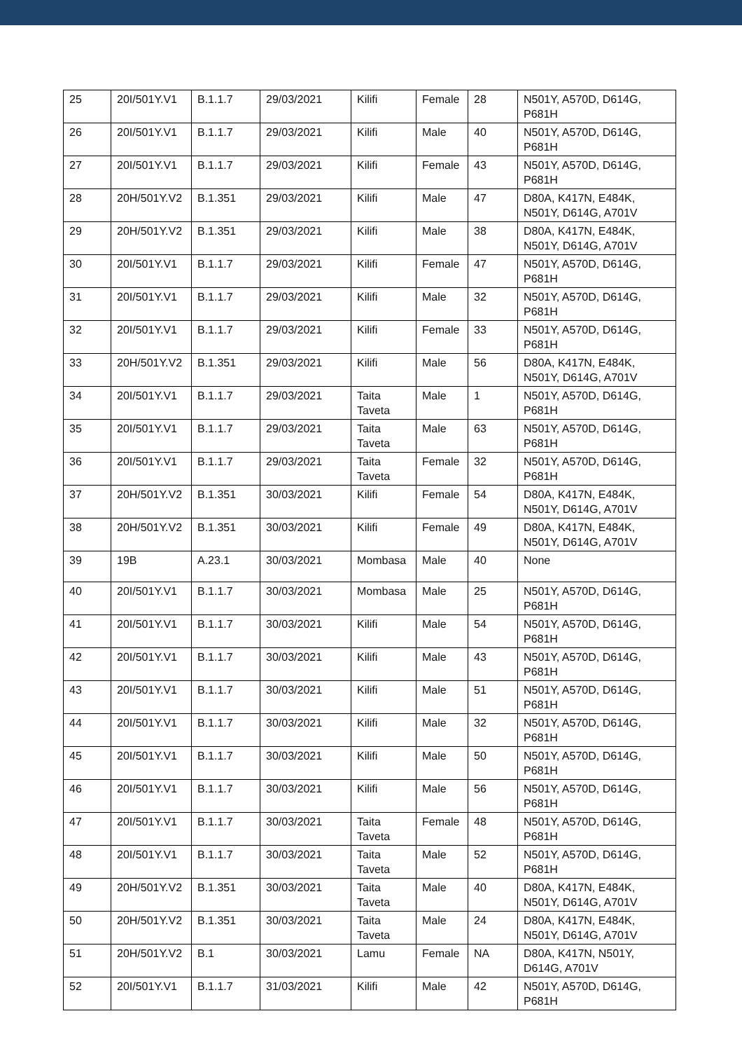| 25 | 20I/501Y.V1 | B.1.1.7 | 29/03/2021 | Kilifi | Female | 28 | N501Y, A570D, D614G, P681H |
| 26 | 20I/501Y.V1 | B.1.1.7 | 29/03/2021 | Kilifi | Male | 40 | N501Y, A570D, D614G, P681H |
| 27 | 20I/501Y.V1 | B.1.1.7 | 29/03/2021 | Kilifi | Female | 43 | N501Y, A570D, D614G, P681H |
| 28 | 20H/501Y.V2 | B.1.351 | 29/03/2021 | Kilifi | Male | 47 | D80A, K417N, E484K, N501Y, D614G, A701V |
| 29 | 20H/501Y.V2 | B.1.351 | 29/03/2021 | Kilifi | Male | 38 | D80A, K417N, E484K, N501Y, D614G, A701V |
| 30 | 20I/501Y.V1 | B.1.1.7 | 29/03/2021 | Kilifi | Female | 47 | N501Y, A570D, D614G, P681H |
| 31 | 20I/501Y.V1 | B.1.1.7 | 29/03/2021 | Kilifi | Male | 32 | N501Y, A570D, D614G, P681H |
| 32 | 20I/501Y.V1 | B.1.1.7 | 29/03/2021 | Kilifi | Female | 33 | N501Y, A570D, D614G, P681H |
| 33 | 20H/501Y.V2 | B.1.351 | 29/03/2021 | Kilifi | Male | 56 | D80A, K417N, E484K, N501Y, D614G, A701V |
| 34 | 20I/501Y.V1 | B.1.1.7 | 29/03/2021 | Taita Taveta | Male | 1 | N501Y, A570D, D614G, P681H |
| 35 | 20I/501Y.V1 | B.1.1.7 | 29/03/2021 | Taita Taveta | Male | 63 | N501Y, A570D, D614G, P681H |
| 36 | 20I/501Y.V1 | B.1.1.7 | 29/03/2021 | Taita Taveta | Female | 32 | N501Y, A570D, D614G, P681H |
| 37 | 20H/501Y.V2 | B.1.351 | 30/03/2021 | Kilifi | Female | 54 | D80A, K417N, E484K, N501Y, D614G, A701V |
| 38 | 20H/501Y.V2 | B.1.351 | 30/03/2021 | Kilifi | Female | 49 | D80A, K417N, E484K, N501Y, D614G, A701V |
| 39 | 19B | A.23.1 | 30/03/2021 | Mombasa | Male | 40 | None |
| 40 | 20I/501Y.V1 | B.1.1.7 | 30/03/2021 | Mombasa | Male | 25 | N501Y, A570D, D614G, P681H |
| 41 | 20I/501Y.V1 | B.1.1.7 | 30/03/2021 | Kilifi | Male | 54 | N501Y, A570D, D614G, P681H |
| 42 | 20I/501Y.V1 | B.1.1.7 | 30/03/2021 | Kilifi | Male | 43 | N501Y, A570D, D614G, P681H |
| 43 | 20I/501Y.V1 | B.1.1.7 | 30/03/2021 | Kilifi | Male | 51 | N501Y, A570D, D614G, P681H |
| 44 | 20I/501Y.V1 | B.1.1.7 | 30/03/2021 | Kilifi | Male | 32 | N501Y, A570D, D614G, P681H |
| 45 | 20I/501Y.V1 | B.1.1.7 | 30/03/2021 | Kilifi | Male | 50 | N501Y, A570D, D614G, P681H |
| 46 | 20I/501Y.V1 | B.1.1.7 | 30/03/2021 | Kilifi | Male | 56 | N501Y, A570D, D614G, P681H |
| 47 | 20I/501Y.V1 | B.1.1.7 | 30/03/2021 | Taita Taveta | Female | 48 | N501Y, A570D, D614G, P681H |
| 48 | 20I/501Y.V1 | B.1.1.7 | 30/03/2021 | Taita Taveta | Male | 52 | N501Y, A570D, D614G, P681H |
| 49 | 20H/501Y.V2 | B.1.351 | 30/03/2021 | Taita Taveta | Male | 40 | D80A, K417N, E484K, N501Y, D614G, A701V |
| 50 | 20H/501Y.V2 | B.1.351 | 30/03/2021 | Taita Taveta | Male | 24 | D80A, K417N, E484K, N501Y, D614G, A701V |
| 51 | 20H/501Y.V2 | B.1 | 30/03/2021 | Lamu | Female | NA | D80A, K417N, N501Y, D614G, A701V |
| 52 | 20I/501Y.V1 | B.1.1.7 | 31/03/2021 | Kilifi | Male | 42 | N501Y, A570D, D614G, P681H |